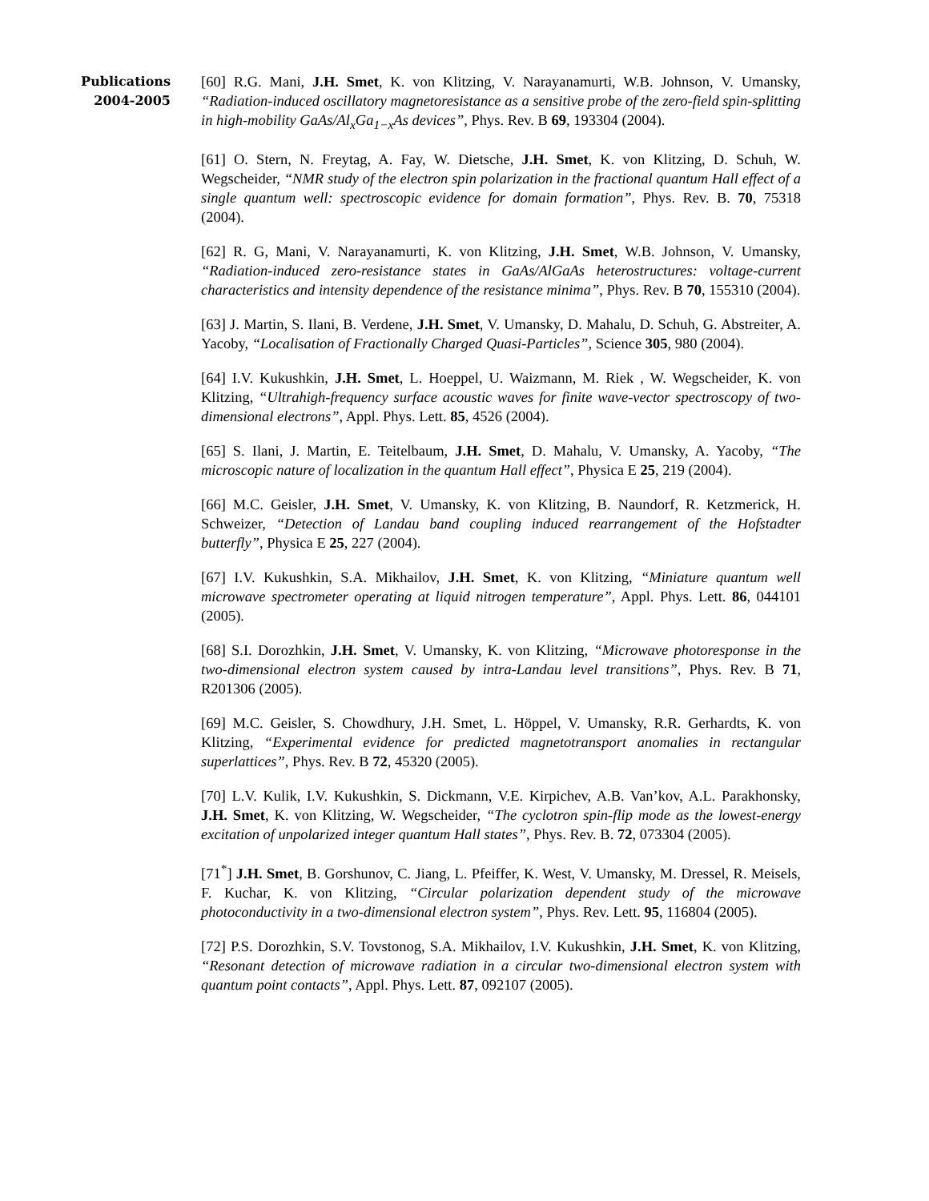Publications
2004-2005
[60] R.G. Mani, J.H. Smet, K. von Klitzing, V. Narayanamurti, W.B. Johnson, V. Umansky, “Radiation-induced oscillatory magnetoresistance as a sensitive probe of the zero-field spin-splitting in high-mobility GaAs/Al<sub>x</sub>Ga<sub>1−x</sub>As devices”, Phys. Rev. B 69, 193304 (2004).
[61] O. Stern, N. Freytag, A. Fay, W. Dietsche, J.H. Smet, K. von Klitzing, D. Schuh, W. Wegscheider, “NMR study of the electron spin polarization in the fractional quantum Hall effect of a single quantum well: spectroscopic evidence for domain formation”, Phys. Rev. B. 70, 75318 (2004).
[62] R. G, Mani, V. Narayanamurti, K. von Klitzing, J.H. Smet, W.B. Johnson, V. Umansky, “Radiation-induced zero-resistance states in GaAs/AlGaAs heterostructures: voltage-current characteristics and intensity dependence of the resistance minima”, Phys. Rev. B 70, 155310 (2004).
[63] J. Martin, S. Ilani, B. Verdene, J.H. Smet, V. Umansky, D. Mahalu, D. Schuh, G. Abstreiter, A. Yacoby, “Localisation of Fractionally Charged Quasi-Particles”, Science 305, 980 (2004).
[64] I.V. Kukushkin, J.H. Smet, L. Hoeppel, U. Waizmann, M. Riek , W. Wegscheider, K. von Klitzing, “Ultrahigh-frequency surface acoustic waves for finite wave-vector spectroscopy of two-dimensional electrons”, Appl. Phys. Lett. 85, 4526 (2004).
[65] S. Ilani, J. Martin, E. Teitelbaum, J.H. Smet, D. Mahalu, V. Umansky, A. Yacoby, “The microscopic nature of localization in the quantum Hall effect”, Physica E 25, 219 (2004).
[66] M.C. Geisler, J.H. Smet, V. Umansky, K. von Klitzing, B. Naundorf, R. Ketzmerick, H. Schweizer, “Detection of Landau band coupling induced rearrangement of the Hofstadter butterfly”, Physica E 25, 227 (2004).
[67] I.V. Kukushkin, S.A. Mikhailov, J.H. Smet, K. von Klitzing, “Miniature quantum well microwave spectrometer operating at liquid nitrogen temperature”, Appl. Phys. Lett. 86, 044101 (2005).
[68] S.I. Dorozhkin, J.H. Smet, V. Umansky, K. von Klitzing, “Microwave photoresponse in the two-dimensional electron system caused by intra-Landau level transitions”, Phys. Rev. B 71, R201306 (2005).
[69] M.C. Geisler, S. Chowdhury, J.H. Smet, L. Höppel, V. Umansky, R.R. Gerhardts, K. von Klitzing, “Experimental evidence for predicted magnetotransport anomalies in rectangular superlattices”, Phys. Rev. B 72, 45320 (2005).
[70] L.V. Kulik, I.V. Kukushkin, S. Dickmann, V.E. Kirpichev, A.B. Van’kov, A.L. Parakhonsky, J.H. Smet, K. von Klitzing, W. Wegscheider, “The cyclotron spin-flip mode as the lowest-energy excitation of unpolarized integer quantum Hall states”, Phys. Rev. B. 72, 073304 (2005).
[71<sup>*</sup>] J.H. Smet, B. Gorshunov, C. Jiang, L. Pfeiffer, K. West, V. Umansky, M. Dressel, R. Meisels, F. Kuchar, K. von Klitzing, “Circular polarization dependent study of the microwave photoconductivity in a two-dimensional electron system”, Phys. Rev. Lett. 95, 116804 (2005).
[72] P.S. Dorozhkin, S.V. Tovstonog, S.A. Mikhailov, I.V. Kukushkin, J.H. Smet, K. von Klitzing, “Resonant detection of microwave radiation in a circular two-dimensional electron system with quantum point contacts”, Appl. Phys. Lett. 87, 092107 (2005).